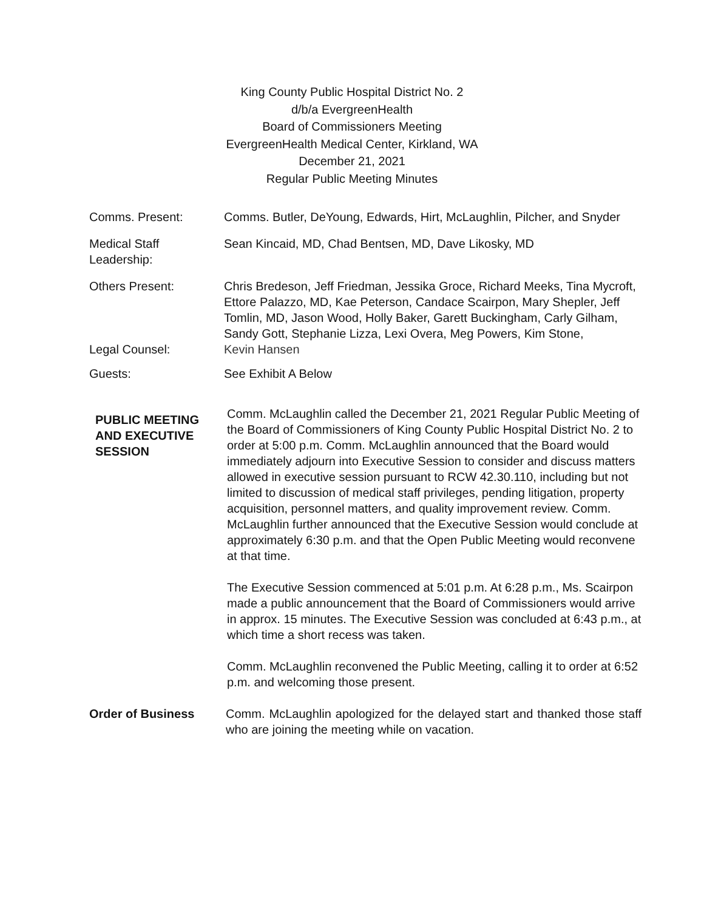King County Public Hospital District No. 2
d/b/a EvergreenHealth
Board of Commissioners Meeting
EvergreenHealth Medical Center, Kirkland, WA
December 21, 2021
Regular Public Meeting Minutes
Comms. Present: Comms. Butler, DeYoung, Edwards, Hirt, McLaughlin, Pilcher, and Snyder
Medical Staff Leadership:
Sean Kincaid, MD, Chad Bentsen, MD, Dave Likosky, MD
Others Present: Chris Bredeson, Jeff Friedman, Jessika Groce, Richard Meeks, Tina Mycroft, Ettore Palazzo, MD, Kae Peterson, Candace Scairpon, Mary Shepler, Jeff Tomlin, MD, Jason Wood, Holly Baker, Garett Buckingham, Carly Gilham, Sandy Gott, Stephanie Lizza, Lexi Overa, Meg Powers, Kim Stone,
Legal Counsel: Kevin Hansen
Guests: See Exhibit A Below
PUBLIC MEETING AND EXECUTIVE SESSION
Comm. McLaughlin called the December 21, 2021 Regular Public Meeting of the Board of Commissioners of King County Public Hospital District No. 2 to order at 5:00 p.m. Comm. McLaughlin announced that the Board would immediately adjourn into Executive Session to consider and discuss matters allowed in executive session pursuant to RCW 42.30.110, including but not limited to discussion of medical staff privileges, pending litigation, property acquisition, personnel matters, and quality improvement review. Comm. McLaughlin further announced that the Executive Session would conclude at approximately 6:30 p.m. and that the Open Public Meeting would reconvene at that time.
The Executive Session commenced at 5:01 p.m. At 6:28 p.m., Ms. Scairpon made a public announcement that the Board of Commissioners would arrive in approx. 15 minutes. The Executive Session was concluded at 6:43 p.m., at which time a short recess was taken.
Comm. McLaughlin reconvened the Public Meeting, calling it to order at 6:52 p.m. and welcoming those present.
Order of Business Comm. McLaughlin apologized for the delayed start and thanked those staff who are joining the meeting while on vacation.